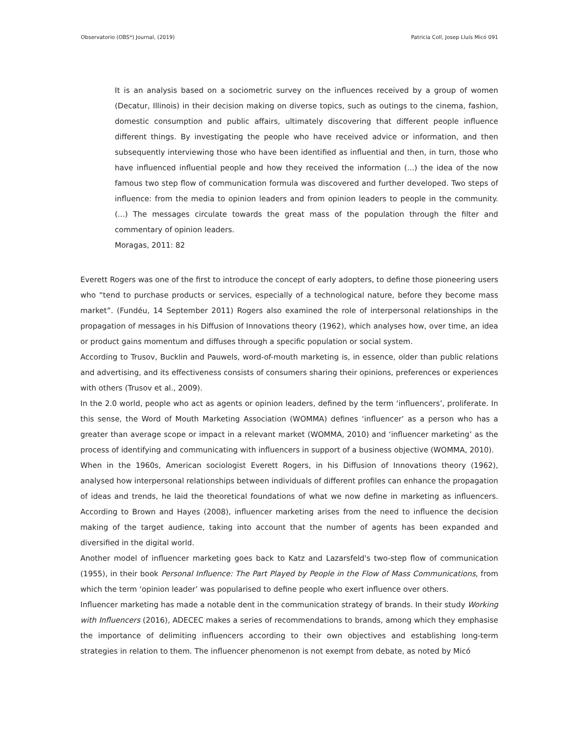Observatorio (OBS*) Journal, (2019) Patricia Coll, Josep Lluís Micó 091
It is an analysis based on a sociometric survey on the influences received by a group of women (Decatur, Illinois) in their decision making on diverse topics, such as outings to the cinema, fashion, domestic consumption and public affairs, ultimately discovering that different people influence different things. By investigating the people who have received advice or information, and then subsequently interviewing those who have been identified as influential and then, in turn, those who have influenced influential people and how they received the information (...) the idea of the now famous two step flow of communication formula was discovered and further developed. Two steps of influence: from the media to opinion leaders and from opinion leaders to people in the community. (...) The messages circulate towards the great mass of the population through the filter and commentary of opinion leaders.
Moragas, 2011: 82
Everett Rogers was one of the first to introduce the concept of early adopters, to define those pioneering users who “tend to purchase products or services, especially of a technological nature, before they become mass market”. (Fundéu, 14 September 2011) Rogers also examined the role of interpersonal relationships in the propagation of messages in his Diffusion of Innovations theory (1962), which analyses how, over time, an idea or product gains momentum and diffuses through a specific population or social system.
According to Trusov, Bucklin and Pauwels, word-of-mouth marketing is, in essence, older than public relations and advertising, and its effectiveness consists of consumers sharing their opinions, preferences or experiences with others (Trusov et al., 2009).
In the 2.0 world, people who act as agents or opinion leaders, defined by the term ‘influencers’, proliferate. In this sense, the Word of Mouth Marketing Association (WOMMA) defines ‘influencer’ as a person who has a greater than average scope or impact in a relevant market (WOMMA, 2010) and ‘influencer marketing’ as the process of identifying and communicating with influencers in support of a business objective (WOMMA, 2010).
When in the 1960s, American sociologist Everett Rogers, in his Diffusion of Innovations theory (1962), analysed how interpersonal relationships between individuals of different profiles can enhance the propagation of ideas and trends, he laid the theoretical foundations of what we now define in marketing as influencers. According to Brown and Hayes (2008), influencer marketing arises from the need to influence the decision making of the target audience, taking into account that the number of agents has been expanded and diversified in the digital world.
Another model of influencer marketing goes back to Katz and Lazarsfeld's two-step flow of communication (1955), in their book Personal Influence: The Part Played by People in the Flow of Mass Communications, from which the term ‘opinion leader’ was popularised to define people who exert influence over others.
Influencer marketing has made a notable dent in the communication strategy of brands. In their study Working with Influencers (2016), ADECEC makes a series of recommendations to brands, among which they emphasise the importance of delimiting influencers according to their own objectives and establishing long-term strategies in relation to them. The influencer phenomenon is not exempt from debate, as noted by Micó